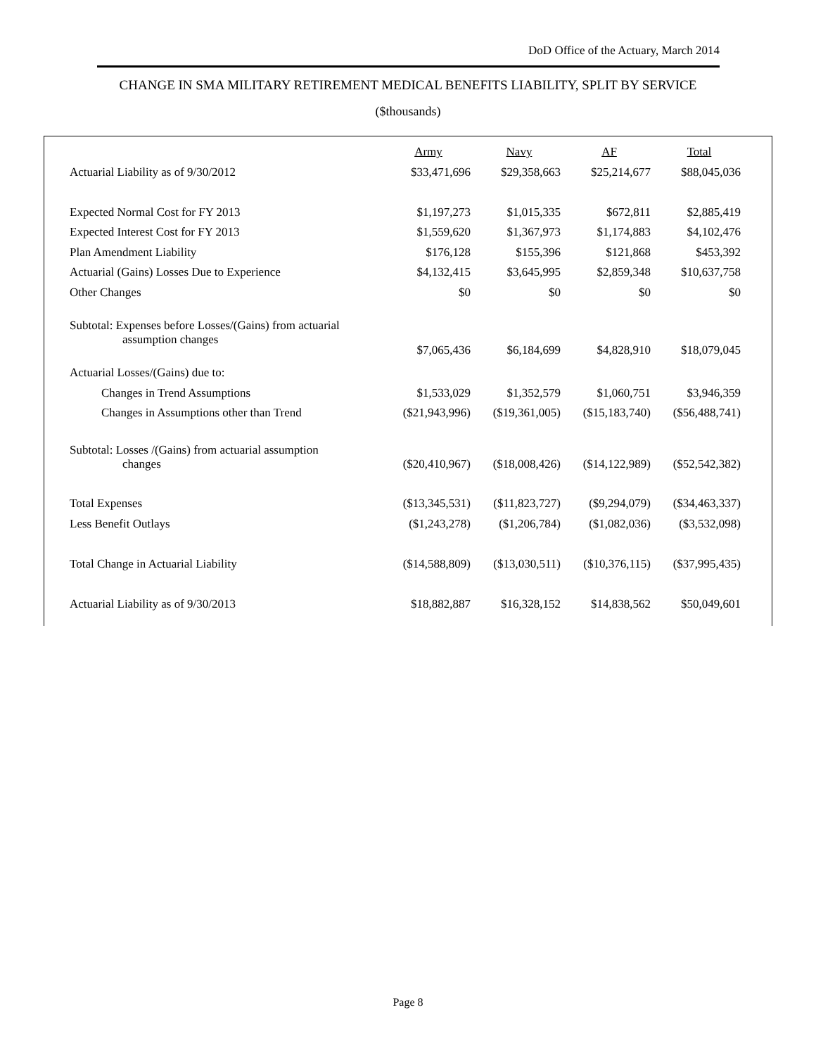DoD Office of the Actuary, March 2014
CHANGE IN SMA MILITARY RETIREMENT MEDICAL BENEFITS LIABILITY, SPLIT BY SERVICE
($thousands)
| | Army | Navy | AF | Total |
| Actuarial Liability as of 9/30/2012 | $33,471,696 | $29,358,663 | $25,214,677 | $88,045,036 |
| Expected Normal Cost for FY 2013 | $1,197,273 | $1,015,335 | $672,811 | $2,885,419 |
| Expected Interest Cost for FY 2013 | $1,559,620 | $1,367,973 | $1,174,883 | $4,102,476 |
| Plan Amendment Liability | $176,128 | $155,396 | $121,868 | $453,392 |
| Actuarial (Gains) Losses Due to Experience | $4,132,415 | $3,645,995 | $2,859,348 | $10,637,758 |
| Other Changes | $0 | $0 | $0 | $0 |
| Subtotal: Expenses before Losses/(Gains) from actuarial assumption changes | $7,065,436 | $6,184,699 | $4,828,910 | $18,079,045 |
| Actuarial Losses/(Gains) due to: | | | | |
| Changes in Trend Assumptions | $1,533,029 | $1,352,579 | $1,060,751 | $3,946,359 |
| Changes in Assumptions other than Trend | ($21,943,996) | ($19,361,005) | ($15,183,740) | ($56,488,741) |
| Subtotal: Losses /(Gains) from actuarial assumption changes | ($20,410,967) | ($18,008,426) | ($14,122,989) | ($52,542,382) |
| Total Expenses | ($13,345,531) | ($11,823,727) | ($9,294,079) | ($34,463,337) |
| Less Benefit Outlays | ($1,243,278) | ($1,206,784) | ($1,082,036) | ($3,532,098) |
| Total Change in Actuarial Liability | ($14,588,809) | ($13,030,511) | ($10,376,115) | ($37,995,435) |
| Actuarial Liability as of 9/30/2013 | $18,882,887 | $16,328,152 | $14,838,562 | $50,049,601 |
Page 8